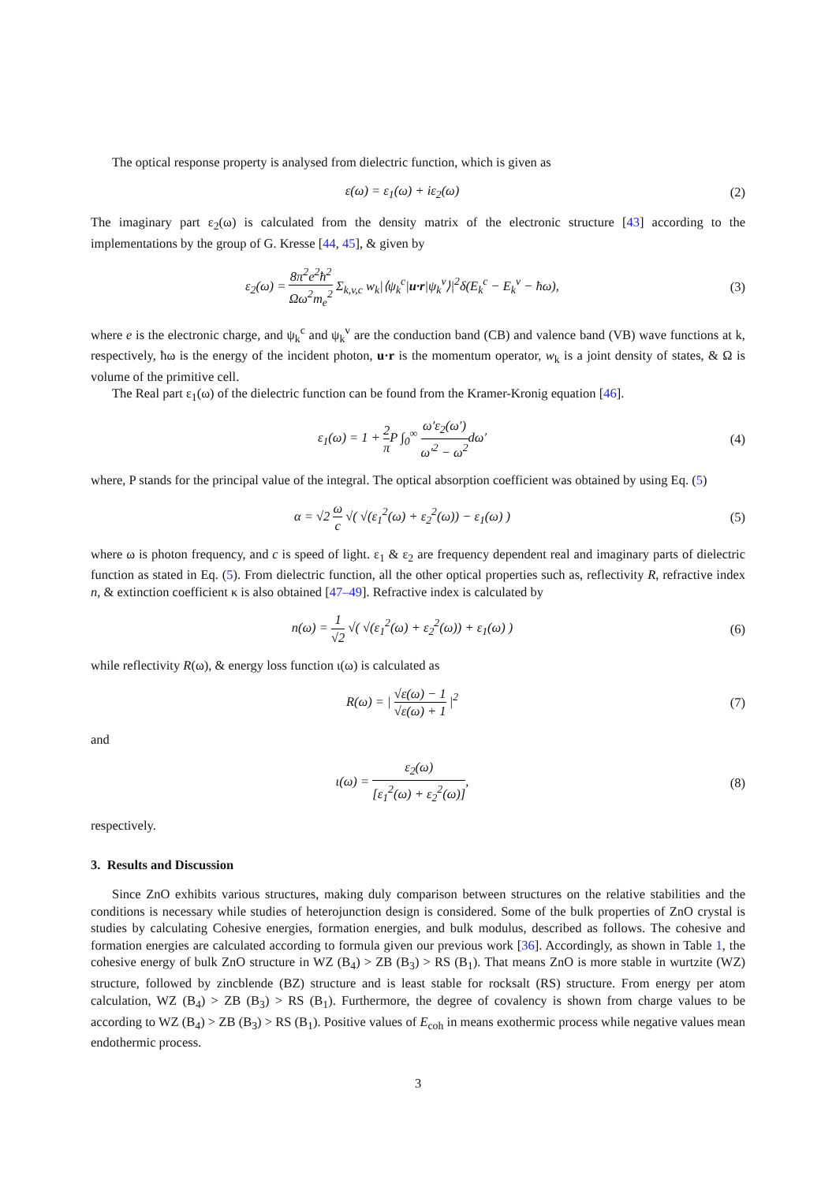The optical response property is analysed from dielectric function, which is given as
ε(ω) = ε<sub>1</sub>(ω) + iε<sub>2</sub>(ω) (2)
The imaginary part ε<sub>2</sub>(ω) is calculated from the density matrix of the electronic structure [43] according to the implementations by the group of G. Kresse [44, 45], & given by
ε<sub>2</sub>(ω) = 8π<sup>2</sup>e<sup>2</sup>ħ<sup>2</sup> Ωω<sup>2</sup>m<sub>e</sub><sup>2</sup> Σ<sub>k,v,c</sub> w<sub>k</sub>|⟨ψ<sub>k</sub><sup>c</sup>|u·r|ψ<sub>k</sub><sup>v</sup>⟩|<sup>2</sup>δ(E<sub>k</sub><sup>c</sup> − E<sub>k</sub><sup>v</sup> − ħω),
(3)
where e is the electronic charge, and ψ<sub>k</sub><sup>c</sup> and ψ<sub>k</sub><sup>v</sup> are the conduction band (CB) and valence band (VB) wave functions at k, respectively, ħω is the energy of the incident photon, u·r is the momentum operator, w<sub>k</sub> is a joint density of states, & Ω is volume of the primitive cell.
The Real part ε<sub>1</sub>(ω) of the dielectric function can be found from the Kramer-Kronig equation [46].
ε<sub>1</sub>(ω) = 1 + 2 π P ∫<sub>0</sub><sup>∞</sup> ω′ε<sub>2</sub>(ω′) ω′<sup>2</sup> − ω<sup>2</sup>dω′
(4)
where, P stands for the principal value of the integral. The optical absorption coefficient was obtained by using Eq. (5)
α = √2 ω c √( √(ε<sub>1</sub><sup>2</sup>(ω) + ε<sub>2</sub><sup>2</sup>(ω)) − ε<sub>1</sub>(ω) )
(5)
where ω is photon frequency, and c is speed of light. ε<sub>1</sub> & ε<sub>2</sub> are frequency dependent real and imaginary parts of dielectric function as stated in Eq. (5). From dielectric function, all the other optical properties such as, reflectivity R, refractive index n, & extinction coefficient κ is also obtained [47–49]. Refractive index is calculated by
n(ω) = 1 √2 √( √(ε<sub>1</sub><sup>2</sup>(ω) + ε<sub>2</sub><sup>2</sup>(ω)) + ε<sub>1</sub>(ω) )
(6)
while reflectivity R(ω), & energy loss function ι(ω) is calculated as
R(ω) = | √ε(ω) − 1 √ε(ω) + 1 |<sup>2</sup>
(7)
and
ι(ω) = ε<sub>2</sub>(ω) [ε<sub>1</sub><sup>2</sup>(ω) + ε<sub>2</sub><sup>2</sup>(ω)],
(8)
respectively.
3. Results and Discussion
Since ZnO exhibits various structures, making duly comparison between structures on the relative stabilities and the conditions is necessary while studies of heterojunction design is considered. Some of the bulk properties of ZnO crystal is studies by calculating Cohesive energies, formation energies, and bulk modulus, described as follows. The cohesive and formation energies are calculated according to formula given our previous work [36]. Accordingly, as shown in Table 1, the cohesive energy of bulk ZnO structure in WZ (B<sub>4</sub>) > ZB (B<sub>3</sub>) > RS (B<sub>1</sub>). That means ZnO is more stable in wurtzite (WZ) structure, followed by zincblende (BZ) structure and is least stable for rocksalt (RS) structure. From energy per atom calculation, WZ (B<sub>4</sub>) > ZB (B<sub>3</sub>) > RS (B<sub>1</sub>). Furthermore, the degree of covalency is shown from charge values to be according to WZ (B<sub>4</sub>) > ZB (B<sub>3</sub>) > RS (B<sub>1</sub>). Positive values of E<sub>coh</sub> in means exothermic process while negative values mean endothermic process.
3